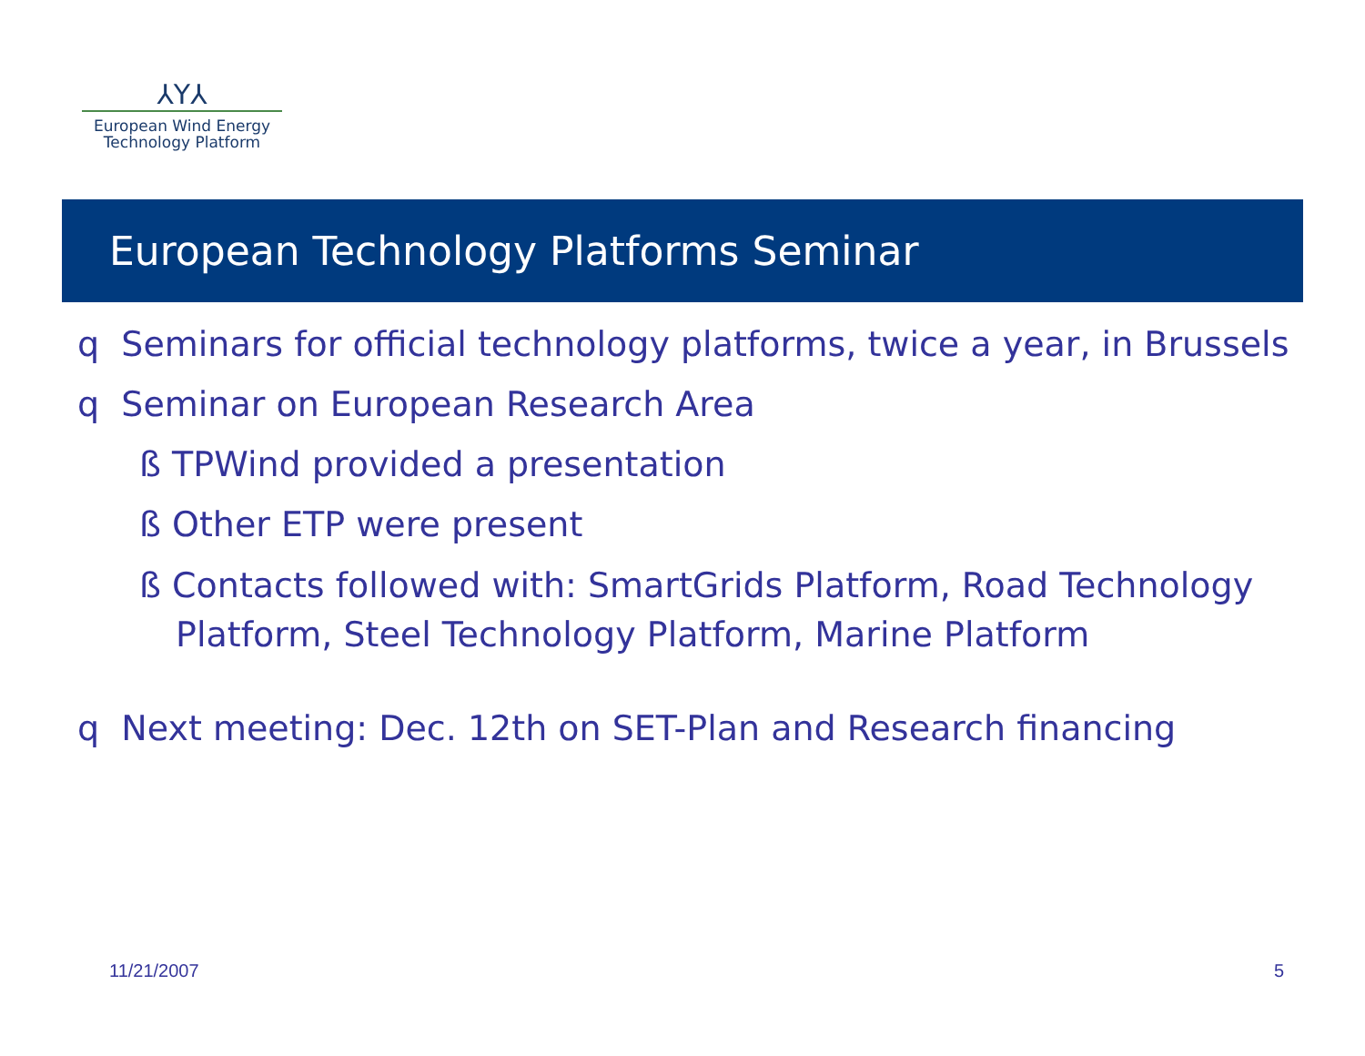⅄Y⅄
European Wind Energy
Technology Platform
European Technology Platforms Seminar
q Seminars for official technology platforms, twice a year, in Brussels
q Seminar on European Research Area
ß TPWind provided a presentation
ß Other ETP were present
ß Contacts followed with: SmartGrids Platform, Road Technology Platform, Steel Technology Platform, Marine Platform
q Next meeting: Dec. 12th on SET-Plan and Research financing
11/21/2007 5